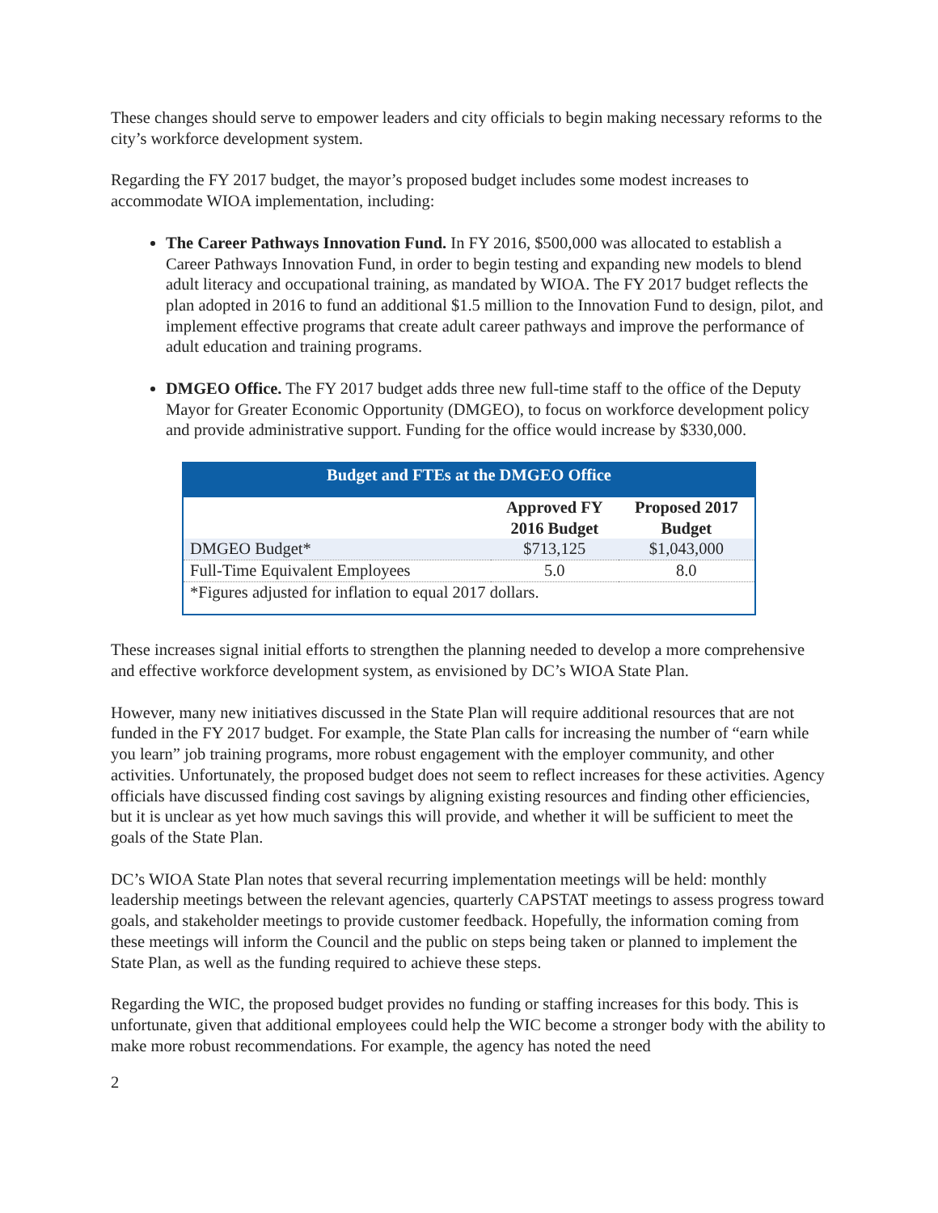These changes should serve to empower leaders and city officials to begin making necessary reforms to the city’s workforce development system.
Regarding the FY 2017 budget, the mayor’s proposed budget includes some modest increases to accommodate WIOA implementation, including:
The Career Pathways Innovation Fund. In FY 2016, $500,000 was allocated to establish a Career Pathways Innovation Fund, in order to begin testing and expanding new models to blend adult literacy and occupational training, as mandated by WIOA. The FY 2017 budget reflects the plan adopted in 2016 to fund an additional $1.5 million to the Innovation Fund to design, pilot, and implement effective programs that create adult career pathways and improve the performance of adult education and training programs.
DMGEO Office. The FY 2017 budget adds three new full-time staff to the office of the Deputy Mayor for Greater Economic Opportunity (DMGEO), to focus on workforce development policy and provide administrative support. Funding for the office would increase by $330,000.
| Budget and FTEs at the DMGEO Office | | |
| | Approved FY 2016 Budget | Proposed 2017 Budget |
| DMGEO Budget* | $713,125 | $1,043,000 |
| Full-Time Equivalent Employees | 5.0 | 8.0 |
| *Figures adjusted for inflation to equal 2017 dollars. | | |
These increases signal initial efforts to strengthen the planning needed to develop a more comprehensive and effective workforce development system, as envisioned by DC’s WIOA State Plan.
However, many new initiatives discussed in the State Plan will require additional resources that are not funded in the FY 2017 budget. For example, the State Plan calls for increasing the number of “earn while you learn” job training programs, more robust engagement with the employer community, and other activities. Unfortunately, the proposed budget does not seem to reflect increases for these activities. Agency officials have discussed finding cost savings by aligning existing resources and finding other efficiencies, but it is unclear as yet how much savings this will provide, and whether it will be sufficient to meet the goals of the State Plan.
DC’s WIOA State Plan notes that several recurring implementation meetings will be held: monthly leadership meetings between the relevant agencies, quarterly CAPSTAT meetings to assess progress toward goals, and stakeholder meetings to provide customer feedback. Hopefully, the information coming from these meetings will inform the Council and the public on steps being taken or planned to implement the State Plan, as well as the funding required to achieve these steps.
Regarding the WIC, the proposed budget provides no funding or staffing increases for this body. This is unfortunate, given that additional employees could help the WIC become a stronger body with the ability to make more robust recommendations. For example, the agency has noted the need
2